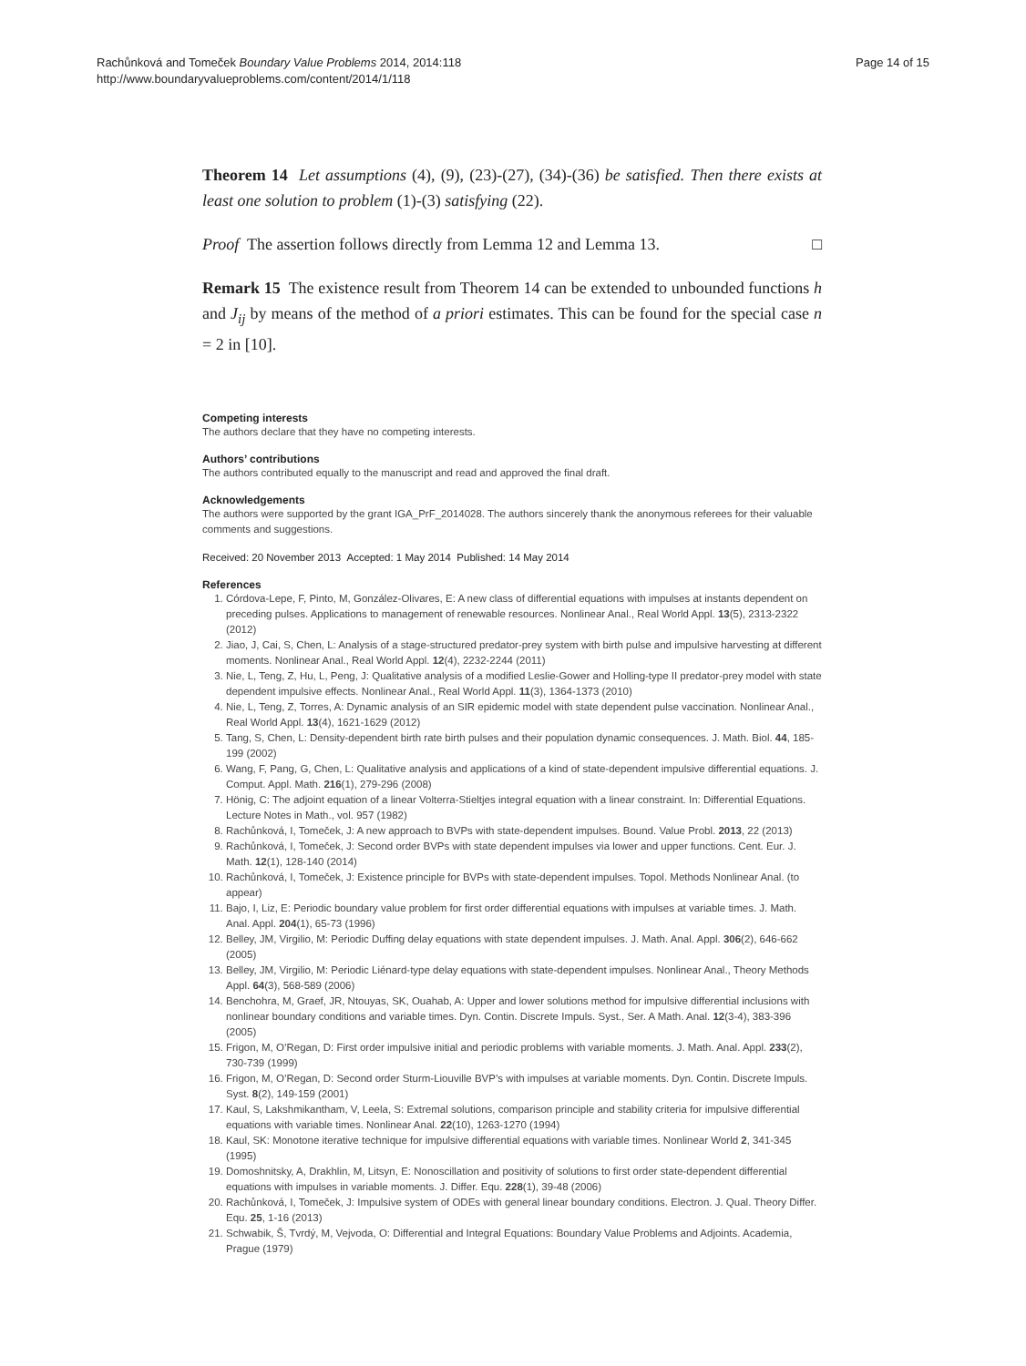Rachůnková and Tomeček Boundary Value Problems 2014, 2014:118
http://www.boundaryvalueproblems.com/content/2014/1/118
Page 14 of 15
Theorem 14 Let assumptions (4), (9), (23)-(27), (34)-(36) be satisfied. Then there exists at least one solution to problem (1)-(3) satisfying (22).
Proof The assertion follows directly from Lemma 12 and Lemma 13. □
Remark 15 The existence result from Theorem 14 can be extended to unbounded functions h and J<sub>ij</sub> by means of the method of a priori estimates. This can be found for the special case n = 2 in [10].
Competing interests
The authors declare that they have no competing interests.
Authors’ contributions
The authors contributed equally to the manuscript and read and approved the final draft.
Acknowledgements
The authors were supported by the grant IGA_PrF_2014028. The authors sincerely thank the anonymous referees for their valuable comments and suggestions.
Received: 20 November 2013 Accepted: 1 May 2014 Published: 14 May 2014
References
1. Córdova-Lepe, F, Pinto, M, González-Olivares, E: A new class of differential equations with impulses at instants dependent on preceding pulses. Applications to management of renewable resources. Nonlinear Anal., Real World Appl. 13(5), 2313-2322 (2012)
2. Jiao, J, Cai, S, Chen, L: Analysis of a stage-structured predator-prey system with birth pulse and impulsive harvesting at different moments. Nonlinear Anal., Real World Appl. 12(4), 2232-2244 (2011)
3. Nie, L, Teng, Z, Hu, L, Peng, J: Qualitative analysis of a modified Leslie-Gower and Holling-type II predator-prey model with state dependent impulsive effects. Nonlinear Anal., Real World Appl. 11(3), 1364-1373 (2010)
4. Nie, L, Teng, Z, Torres, A: Dynamic analysis of an SIR epidemic model with state dependent pulse vaccination. Nonlinear Anal., Real World Appl. 13(4), 1621-1629 (2012)
5. Tang, S, Chen, L: Density-dependent birth rate birth pulses and their population dynamic consequences. J. Math. Biol. 44, 185-199 (2002)
6. Wang, F, Pang, G, Chen, L: Qualitative analysis and applications of a kind of state-dependent impulsive differential equations. J. Comput. Appl. Math. 216(1), 279-296 (2008)
7. Hönig, C: The adjoint equation of a linear Volterra-Stieltjes integral equation with a linear constraint. In: Differential Equations. Lecture Notes in Math., vol. 957 (1982)
8. Rachůnková, I, Tomeček, J: A new approach to BVPs with state-dependent impulses. Bound. Value Probl. 2013, 22 (2013)
9. Rachůnková, I, Tomeček, J: Second order BVPs with state dependent impulses via lower and upper functions. Cent. Eur. J. Math. 12(1), 128-140 (2014)
10. Rachůnková, I, Tomeček, J: Existence principle for BVPs with state-dependent impulses. Topol. Methods Nonlinear Anal. (to appear)
11. Bajo, I, Liz, E: Periodic boundary value problem for first order differential equations with impulses at variable times. J. Math. Anal. Appl. 204(1), 65-73 (1996)
12. Belley, JM, Virgilio, M: Periodic Duffing delay equations with state dependent impulses. J. Math. Anal. Appl. 306(2), 646-662 (2005)
13. Belley, JM, Virgilio, M: Periodic Liénard-type delay equations with state-dependent impulses. Nonlinear Anal., Theory Methods Appl. 64(3), 568-589 (2006)
14. Benchohra, M, Graef, JR, Ntouyas, SK, Ouahab, A: Upper and lower solutions method for impulsive differential inclusions with nonlinear boundary conditions and variable times. Dyn. Contin. Discrete Impuls. Syst., Ser. A Math. Anal. 12(3-4), 383-396 (2005)
15. Frigon, M, O’Regan, D: First order impulsive initial and periodic problems with variable moments. J. Math. Anal. Appl. 233(2), 730-739 (1999)
16. Frigon, M, O’Regan, D: Second order Sturm-Liouville BVP’s with impulses at variable moments. Dyn. Contin. Discrete Impuls. Syst. 8(2), 149-159 (2001)
17. Kaul, S, Lakshmikantham, V, Leela, S: Extremal solutions, comparison principle and stability criteria for impulsive differential equations with variable times. Nonlinear Anal. 22(10), 1263-1270 (1994)
18. Kaul, SK: Monotone iterative technique for impulsive differential equations with variable times. Nonlinear World 2, 341-345 (1995)
19. Domoshnitsky, A, Drakhlin, M, Litsyn, E: Nonoscillation and positivity of solutions to first order state-dependent differential equations with impulses in variable moments. J. Differ. Equ. 228(1), 39-48 (2006)
20. Rachůnková, I, Tomeček, J: Impulsive system of ODEs with general linear boundary conditions. Electron. J. Qual. Theory Differ. Equ. 25, 1-16 (2013)
21. Schwabik, Š, Tvrdý, M, Vejvoda, O: Differential and Integral Equations: Boundary Value Problems and Adjoints. Academia, Prague (1979)